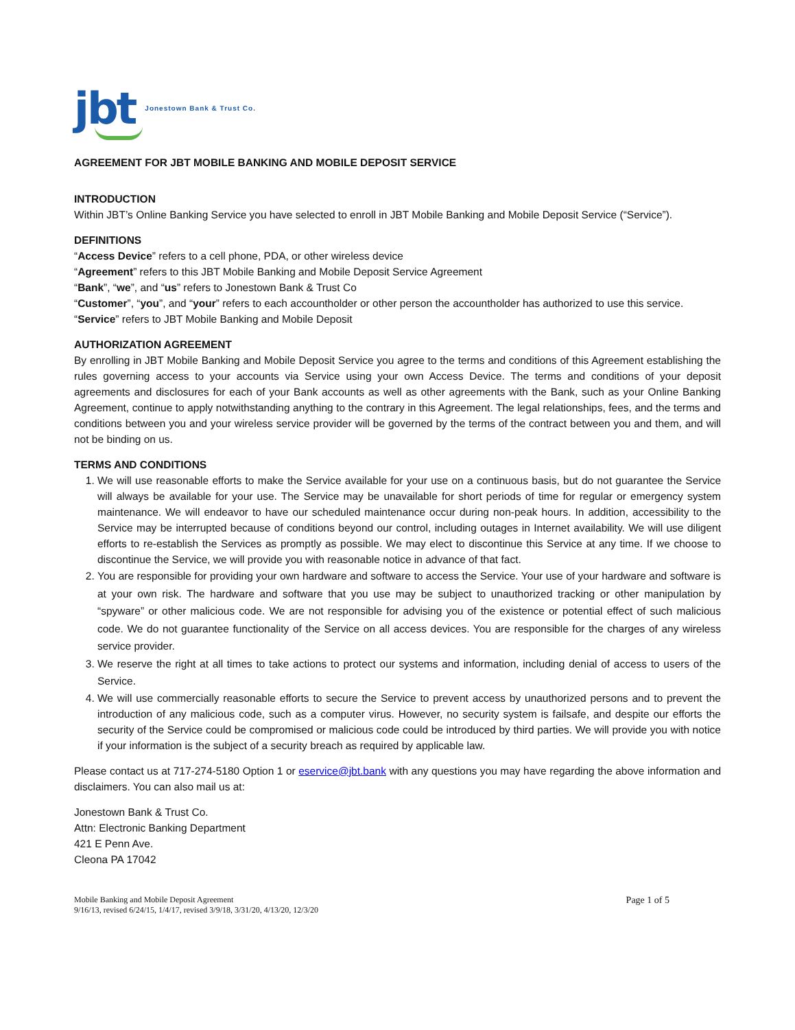jbt
Jonestown Bank & Trust Co.
AGREEMENT FOR JBT MOBILE BANKING AND MOBILE DEPOSIT SERVICE
INTRODUCTION
Within JBT’s Online Banking Service you have selected to enroll in JBT Mobile Banking and Mobile Deposit Service (“Service”).
DEFINITIONS
“Access Device” refers to a cell phone, PDA, or other wireless device
“Agreement” refers to this JBT Mobile Banking and Mobile Deposit Service Agreement
“Bank”, “we”, and “us” refers to Jonestown Bank & Trust Co
“Customer”, “you”, and “your” refers to each accountholder or other person the accountholder has authorized to use this service.
“Service” refers to JBT Mobile Banking and Mobile Deposit
AUTHORIZATION AGREEMENT
By enrolling in JBT Mobile Banking and Mobile Deposit Service you agree to the terms and conditions of this Agreement establishing the rules governing access to your accounts via Service using your own Access Device. The terms and conditions of your deposit agreements and disclosures for each of your Bank accounts as well as other agreements with the Bank, such as your Online Banking Agreement, continue to apply notwithstanding anything to the contrary in this Agreement. The legal relationships, fees, and the terms and conditions between you and your wireless service provider will be governed by the terms of the contract between you and them, and will not be binding on us.
TERMS AND CONDITIONS
1. We will use reasonable efforts to make the Service available for your use on a continuous basis, but do not guarantee the Service will always be available for your use. The Service may be unavailable for short periods of time for regular or emergency system maintenance. We will endeavor to have our scheduled maintenance occur during non-peak hours. In addition, accessibility to the Service may be interrupted because of conditions beyond our control, including outages in Internet availability. We will use diligent efforts to re-establish the Services as promptly as possible. We may elect to discontinue this Service at any time. If we choose to discontinue the Service, we will provide you with reasonable notice in advance of that fact.
2. You are responsible for providing your own hardware and software to access the Service. Your use of your hardware and software is at your own risk. The hardware and software that you use may be subject to unauthorized tracking or other manipulation by “spyware” or other malicious code. We are not responsible for advising you of the existence or potential effect of such malicious code. We do not guarantee functionality of the Service on all access devices. You are responsible for the charges of any wireless service provider.
3. We reserve the right at all times to take actions to protect our systems and information, including denial of access to users of the Service.
4. We will use commercially reasonable efforts to secure the Service to prevent access by unauthorized persons and to prevent the introduction of any malicious code, such as a computer virus. However, no security system is failsafe, and despite our efforts the security of the Service could be compromised or malicious code could be introduced by third parties. We will provide you with notice if your information is the subject of a security breach as required by applicable law.
Please contact us at 717-274-5180 Option 1 or eservice@jbt.bank with any questions you may have regarding the above information and disclaimers. You can also mail us at:
Jonestown Bank & Trust Co.
Attn: Electronic Banking Department
421 E Penn Ave.
Cleona PA 17042
Mobile Banking and Mobile Deposit Agreement
9/16/13, revised 6/24/15, 1/4/17, revised 3/9/18, 3/31/20, 4/13/20, 12/3/20
Page 1 of 5